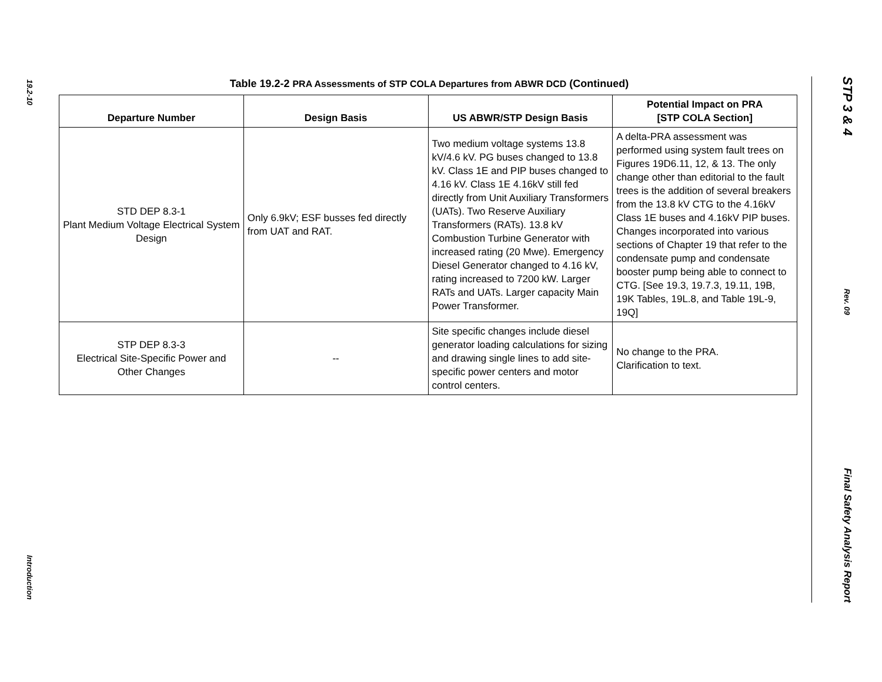19.2-10
Introduction
Table 19.2-2 PRA Assessments of STP COLA Departures from ABWR DCD (Continued)
| Departure Number | Design Basis | US ABWR/STP Design Basis | Potential Impact on PRA [STP COLA Section] |
| --- | --- | --- | --- |
| STD DEP 8.3-1 Plant Medium Voltage Electrical System Design | Only 6.9kV; ESF busses fed directly from UAT and RAT. | Two medium voltage systems 13.8 kV/4.6 kV. PG buses changed to 13.8 kV. Class 1E and PIP buses changed to 4.16 kV. Class 1E 4.16kV still fed directly from Unit Auxiliary Transformers (UATs). Two Reserve Auxiliary Transformers (RATs). 13.8 kV Combustion Turbine Generator with increased rating (20 Mwe). Emergency Diesel Generator changed to 4.16 kV, rating increased to 7200 kW. Larger RATs and UATs. Larger capacity Main Power Transformer. | A delta-PRA assessment was performed using system fault trees on Figures 19D6.11, 12, & 13. The only change other than editorial to the fault trees is the addition of several breakers from the 13.8 kV CTG to the 4.16kV Class 1E buses and 4.16kV PIP buses. Changes incorporated into various sections of Chapter 19 that refer to the condensate pump and condensate booster pump being able to connect to CTG. [See 19.3, 19.7.3, 19.11, 19B, 19K Tables, 19L.8, and Table 19L-9, 19Q] |
| STP DEP 8.3-3 Electrical Site-Specific Power and Other Changes | -- | Site specific changes include diesel generator loading calculations for sizing and drawing single lines to add site-specific power centers and motor control centers. | No change to the PRA. Clarification to text. |
STP 3 & 4
Rev. 09
Final Safety Analysis Report